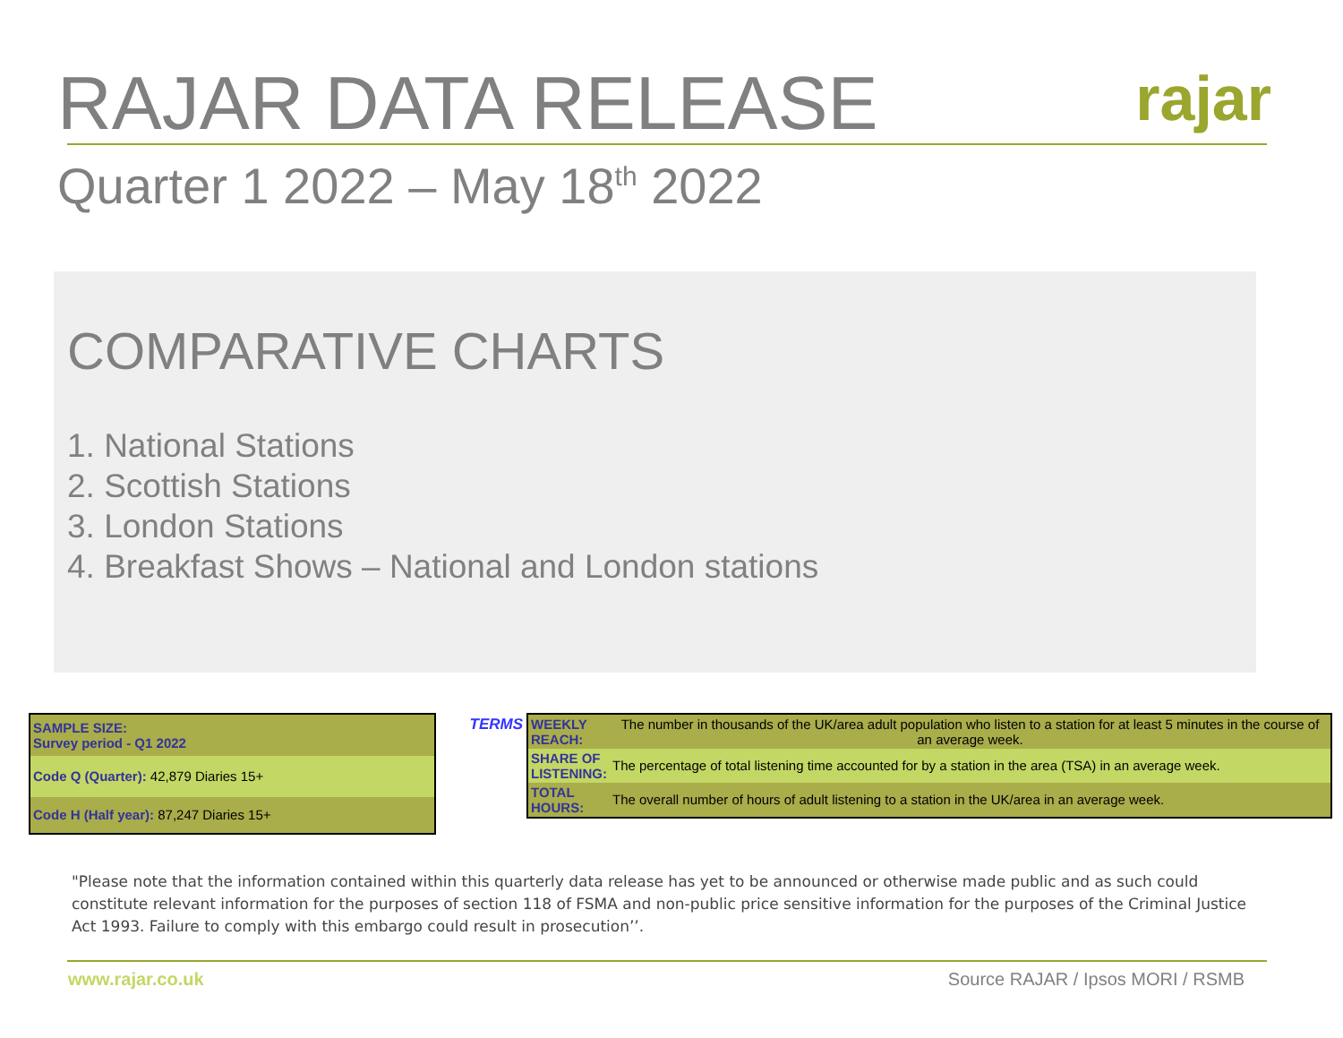RAJAR DATA RELEASE
rajar
Quarter 1 2022 – May 18<sup>th</sup> 2022
COMPARATIVE CHARTS
1. National Stations
2. Scottish Stations
3. London Stations
4. Breakfast Shows – National and London stations
| SAMPLE SIZE: Survey period - Q1 2022 |
| Code Q (Quarter): 42,879 Diaries 15+ |
| Code H (Half year): 87,247 Diaries 15+ |
TERMS
| WEEKLY REACH: | The number in thousands of the UK/area adult population who listen to a station for at least 5 minutes in the course of an average week. |
| SHARE OF LISTENING: | The percentage of total listening time accounted for by a station in the area (TSA) in an average week. |
| TOTAL HOURS: | The overall number of hours of adult listening to a station in the UK/area in an average week. |
"Please note that the information contained within this quarterly data release has yet to be announced or otherwise made public and as such could constitute relevant information for the purposes of section 118 of FSMA and non-public price sensitive information for the purposes of the Criminal Justice Act 1993. Failure to comply with this embargo could result in prosecution’’.
www.rajar.co.uk Source RAJAR / Ipsos MORI / RSMB